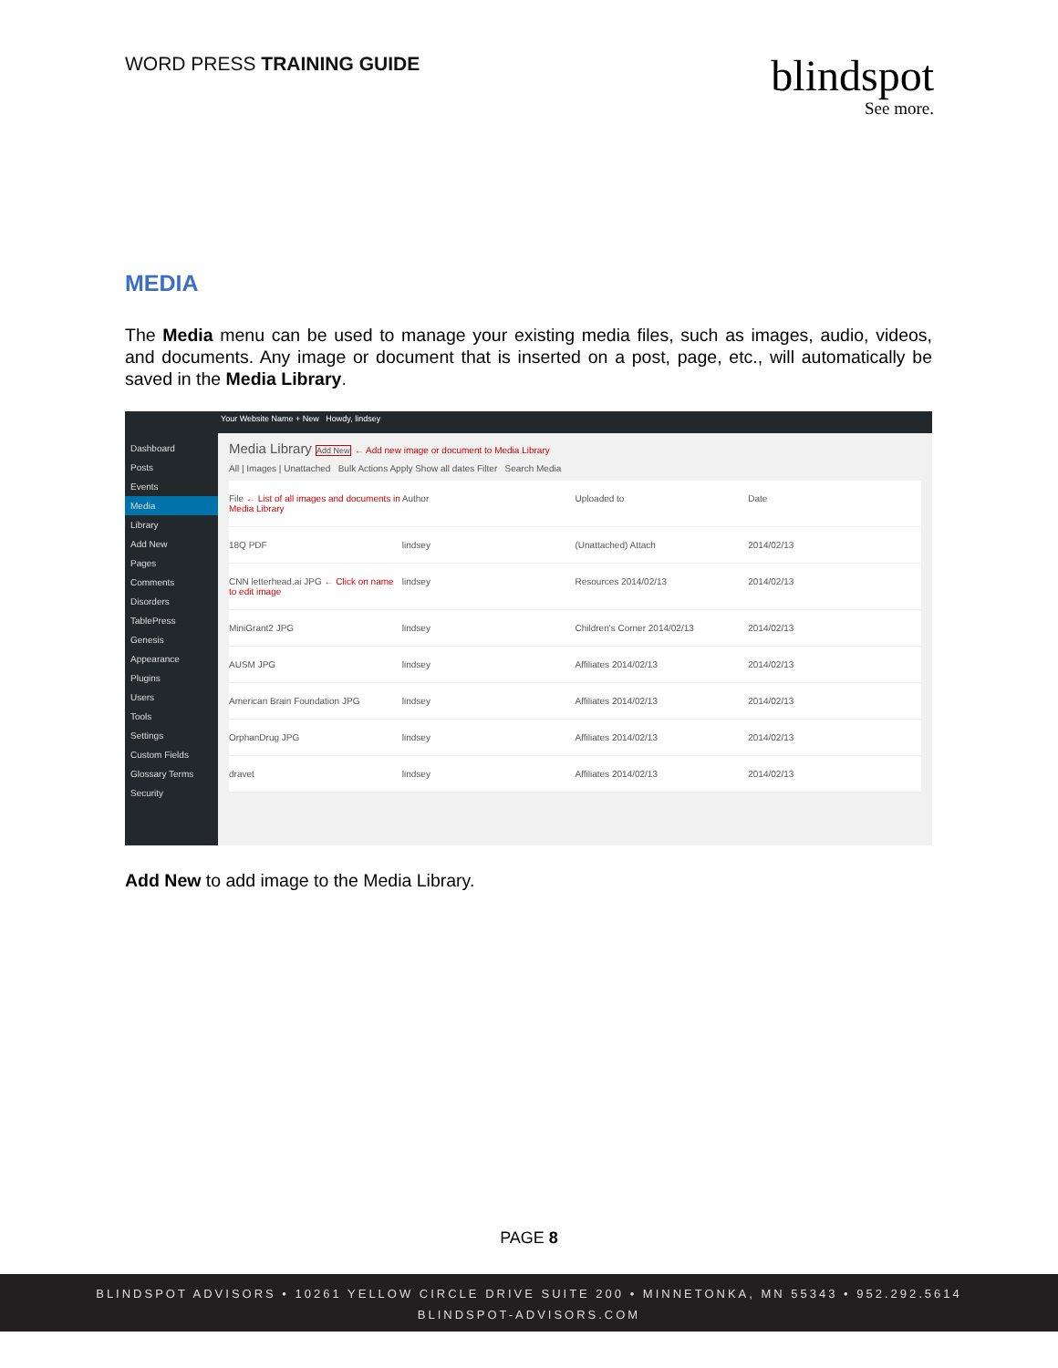WORD PRESS TRAINING GUIDE
blindspot
See more.
MEDIA
The Media menu can be used to manage your existing media files, such as images, audio, videos, and documents. Any image or document that is inserted on a post, page, etc., will automatically be saved in the Media Library.
Dashboard
Posts
Events
Media
Library
Add New
Pages
Comments
Disorders
TablePress
Genesis
Appearance
Plugins
Users
Tools
Settings
Custom Fields
Glossary Terms
Security
Your Website Name + New Howdy, lindsey
Media Library Add New ← Add new image or document to Media Library
All | Images | Unattached Bulk Actions Apply Show all dates Filter Search Media
File ← List of all images and documents in Media Library Author Uploaded to Date
18Q PDF lindsey (Unattached) Attach 2014/02/13
CNN letterhead.ai JPG ← Click on name to edit image lindsey Resources 2014/02/13 2014/02/13
MiniGrant2 JPG lindsey Children's Corner 2014/02/13 2014/02/13
AUSM JPG lindsey Affiliates 2014/02/13 2014/02/13
American Brain Foundation JPG lindsey Affiliates 2014/02/13 2014/02/13
OrphanDrug JPG lindsey Affiliates 2014/02/13 2014/02/13
dravet lindsey Affiliates 2014/02/13 2014/02/13
Add New to add image to the Media Library.
PAGE 8
BLINDSPOT ADVISORS • 10261 YELLOW CIRCLE DRIVE SUITE 200 • MINNETONKA, MN 55343 • 952.292.5614
BLINDSPOT-ADVISORS.COM